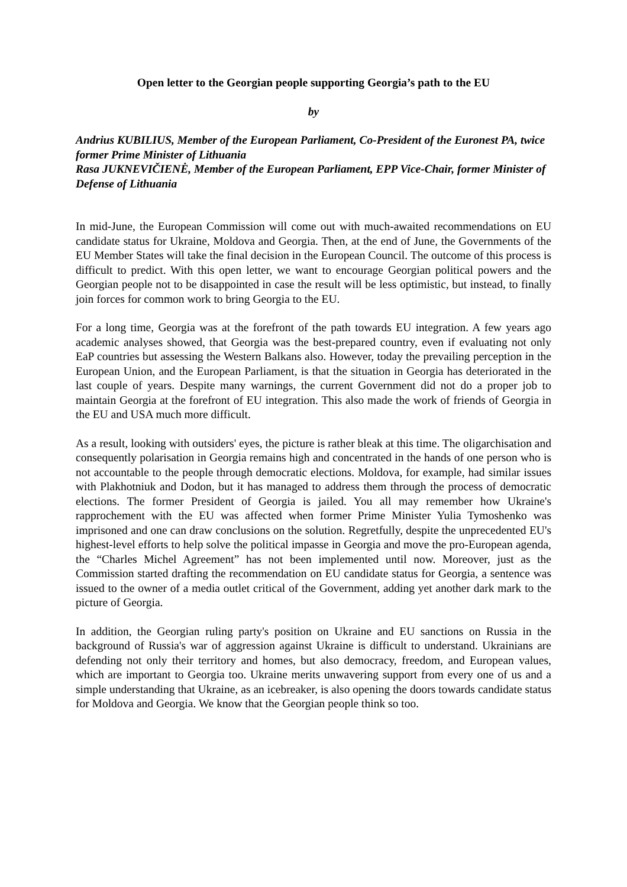Open letter to the Georgian people supporting Georgia’s path to the EU
by
Andrius KUBILIUS, Member of the European Parliament, Co-President of the Euronest PA, twice former Prime Minister of Lithuania
Rasa JUKNEVIČIENĖ, Member of the European Parliament, EPP Vice-Chair, former Minister of Defense of Lithuania
In mid-June, the European Commission will come out with much-awaited recommendations on EU candidate status for Ukraine, Moldova and Georgia. Then, at the end of June, the Governments of the EU Member States will take the final decision in the European Council. The outcome of this process is difficult to predict. With this open letter, we want to encourage Georgian political powers and the Georgian people not to be disappointed in case the result will be less optimistic, but instead, to finally join forces for common work to bring Georgia to the EU.
For a long time, Georgia was at the forefront of the path towards EU integration. A few years ago academic analyses showed, that Georgia was the best-prepared country, even if evaluating not only EaP countries but assessing the Western Balkans also. However, today the prevailing perception in the European Union, and the European Parliament, is that the situation in Georgia has deteriorated in the last couple of years. Despite many warnings, the current Government did not do a proper job to maintain Georgia at the forefront of EU integration. This also made the work of friends of Georgia in the EU and USA much more difficult.
As a result, looking with outsiders' eyes, the picture is rather bleak at this time. The oligarchisation and consequently polarisation in Georgia remains high and concentrated in the hands of one person who is not accountable to the people through democratic elections. Moldova, for example, had similar issues with Plakhotniuk and Dodon, but it has managed to address them through the process of democratic elections. The former President of Georgia is jailed. You all may remember how Ukraine's rapprochement with the EU was affected when former Prime Minister Yulia Tymoshenko was imprisoned and one can draw conclusions on the solution. Regretfully, despite the unprecedented EU's highest-level efforts to help solve the political impasse in Georgia and move the pro-European agenda, the “Charles Michel Agreement” has not been implemented until now. Moreover, just as the Commission started drafting the recommendation on EU candidate status for Georgia, a sentence was issued to the owner of a media outlet critical of the Government, adding yet another dark mark to the picture of Georgia.
In addition, the Georgian ruling party's position on Ukraine and EU sanctions on Russia in the background of Russia's war of aggression against Ukraine is difficult to understand. Ukrainians are defending not only their territory and homes, but also democracy, freedom, and European values, which are important to Georgia too. Ukraine merits unwavering support from every one of us and a simple understanding that Ukraine, as an icebreaker, is also opening the doors towards candidate status for Moldova and Georgia. We know that the Georgian people think so too.